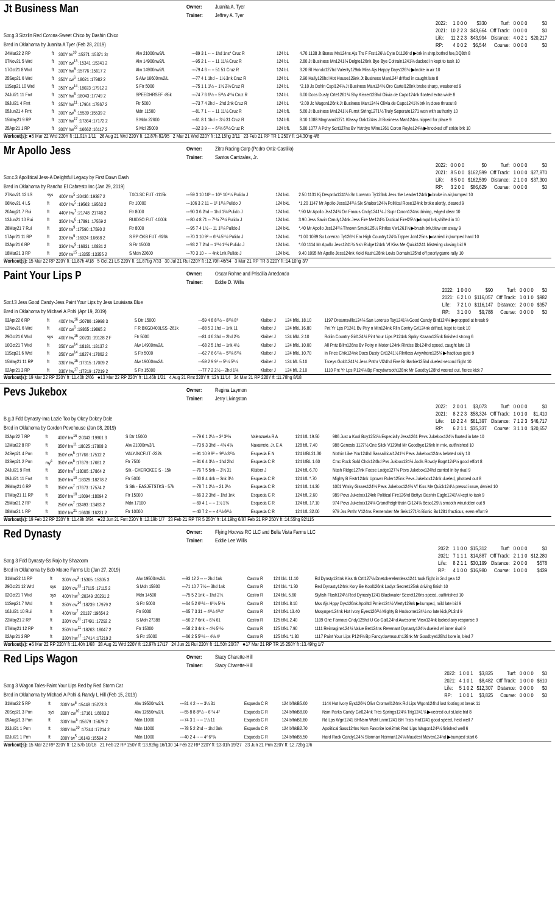Jt Business Man
Owner: Juanita A. Tyer
Trainer: Jeffrey A. Tyer
Sor.g.3 Sizzlin Red Corona-Sweet Chico by Dashin Chico
Bred in Oklahoma by Juanita A Tyer (Feb 28, 2019)
| 2022: | 1 0 0 0 | $330 | Turf: | 0 0 0 0 | $0 |
| 2021: | 10 2 2 3 | $43,664 | Off Track: | 0 0 0 0 | $0 |
| Life: | 11 2 2 3 | $43,994 | Distance: | 4 0 2 1 | $20,217 |
| RP: | 4 0 0 2 | $6,544 | Course: | 0 0 0 0 | $0 |
| 24Mar22 2 RP | ft | 300Y tw<sup>10</sup> :15371 :15371 3↑ | Alw 21000nw3/L | ---89 3 1 -- -- 1hd 1ns* Cruz R | 124 bL | 4.70 1138 Jt Bsnss Mn124ns Ajs Trs F Frst126½ Cyte D1126hd ▶brk in shrp,bothrd foe,DQ8th 8 |
| 07Nov21 5 Wrd | ft | 300Y cw<sup>13</sup> :15341 :15341 2 | Alw 14900nw2/L | ---95 2 1 -- -- 11 11¾ Cruz R | 124 bL | 2.80 Jt Business Mn1241¾ Delgte126nk Bye Bye Coltrain1241¾ ducked in kept to task 10 |
| 17Oct21 8 Wrd | ft | 300Y hw<sup>8</sup> :15776 :15617 2 | Alw 14900nw2/L | ---79 4 6 -- -- 51 51 Cruz R | 124 bL | 3.20 Rl Hondo127hd Valerity129nk Miss Ajs Happy Days126½ ▶broke in air 10 |
| 25Sep21 6 Wrd | ft | 350Y cw<sup>6</sup> :18021 :17982 2 | S Alw 16600nw2/L | ---77 4 1 1hd -- 1½ 3nk Cruz R | 124 bL | 2.90 Hally126hd Hot House129nk Jt Business Man124² drifted in caught late 8 |
| 11Sep21 10 Wrd | ft | 350Y cw<sup>14</sup> :18023 :17912 2 | S Ftr 5000 | ---75 1 1 1½ -- 1½ 2¾ Cruz R | 124 bL | *2.10 Js Dshin Cspl124¾ Jt Business Man124½ Oro Cartel128nk broke sharp, weakened 9 |
| 24Jul21 11 Fmt | ft | 350Y hw<sup>6</sup> :18043 :17749 2 | SPEEDHRSEF -85k | ---74 7 6 6½ -- 5¹⅓ 4²¼ Cruz R | 124 bL | 6.00 Docs Dusty Crte1261¾ Shy Kisser128hd Olivia de Capo124nk floated extra wide 8 |
| 09Jul21 4 Fmt | ft | 350Y hw<sup>11</sup> :17904 :17867 2 | Ftr 5000 | ---73 7 4 2hd -- 2hd 2nk Cruz R | 124 bL | *2.00 Jc Wagon126nk Jt Business Man124¾ Olivia de Capo1241¾ brk in,close thruout 8 |
| 05Jun21 4 Fmt | ft | 300Y cw<sup>8</sup> :15539 :15539 2 | Mdn 11500 | ---81 7 1 -- -- 11 11½ Cruz R | 124 bfL | 5.60 Jt Business Mn1241½ Furrst String1271½ Truly Seperate1271 won with authority 10 |
| 15May21 9 RP | ft | 330Y hw<sup>17</sup> :17364 :17172 2 | S Mdn 22600 | ---61 8 1 1hd -- 3½ 31 Cruz R | 124 bfL | 8.10 1088 Magnanni1271 Klassy Oak124ns Jt Business Man124ns nipped for place 9 |
| 25Apr21 1 RP | ft | 300Y hw<sup>22</sup> :16662 :16117 2 | S Mcl 25000 | ---32 3 9 -- -- 6¹¾ 6³½ Cruz R | 124 bfL | 5.80 1077 A Pchy Scrt127ns Bv Ystrdys Wine1261 Coron Royle124¾ ▶knocked off stride brk 10 |
Workout(s): ●5 Mar 22 Wrd 220Y ft :11.91h 1/11 26 Aug 21 Wrd 220Y ft :12.87h 82/95 2 Mar 21 Wrd 220Y ft :12.15hg 2/11 23 Feb 21 RP TR 1 250Y ft :14.30hg 4/6
Mr Apollo Jess
Owner: Zitro Racing Corp (Pedro Ortiz-Castillo)
Trainer: Santos Carrizales, Jr.
Sor.c.3 Apollitical Jess-A Delightful Legacy by First Down Dash
Bred in Oklahoma by Rancho El Cabresto Inc (Jan 29, 2019)
| 2022: | 0 0 0 0 | $0 | Turf: | 0 0 0 0 | $0 |
| 2021: | 8 5 0 0 | $162,599 | Off Track: | 1 0 0 0 | $27,870 |
| Life: | 8 5 0 0 | $162,599 | Distance: | 2 1 0 0 | $37,300 |
| RP: | 3 2 0 0 | $86,629 | Course: | 0 0 0 0 | $0 |
| 27Nov21 12 LS | sys | 400Y tw<sup>5</sup> :20436 :19387 2 | TXCLSC FUT -1115k | ---59 3 10 10³ -- 10⁵ 10⁶½ Pulido J | 124 bkL | 2.50 1131 Kj Desprdo1241½ Sn Lorenzo Ty126nk Jess the Leader124nk ▶broke in air,bumped 10 |
| 06Nov21 4 LS | ft | 400Y hw<sup>5</sup> :19563 :19563 2 | Ftr 10000 | ---106 3 2 11 -- 1² 1²¼ Pulido J | 124 bkL | *1.20 1147 Mr Apollo Jess124²¼ Six Shaker124¾ Political Rose124nk broke alertly, cleared 9 |
| 20Aug21 7 Rui | ft | 440Y hw<sup>7</sup> :21748 :21748 2 | Ftr 8000 | ---90 3 6 2hd -- 1hd 1¾ Pulido J | 124 bkL | *.90 Mr Apollo Jss124¾ On Fmous Cndy1241¼ J Supr Coron124nk driving, edged clear 10 |
| 13Jun21 10 Rui | ft | 350Y hw<sup>6</sup> :17891 :17559 2 | RUIDSO FUT -1000k | ---80 4 8 71 -- 7¹¾ 7²¼ Pulido J | 124 bkL | 3.90 Jess Savin Candy124nk Jess Fire Me124¾ Tactical Firel25½ ▶bmpd brk,shifted in 10 |
| 28May21 7 Rui | ft | 350Y tw<sup>9</sup> :17590 :17590 2 | Ftr 8000 | ---95 7 4 1½ -- 11 1²¼ Pulido J | 124 bkL | *.40 Mr Apollo Jss124²¼ Thrown Smok125½ Rlntlss Vw1261½ ▶brush brk,blew em away 9 |
| 17Apr21 11 RP | ft | 330Y tw<sup>5</sup> :16924 :16668 2 | S RP OKB FUT -926k | ---70 3 10 9² -- 6¹¾ 5¹½ Pulido J | 124 bkL | *1.00 1089 So Lorenzo Ty126½ Em High Country124¾ Trpper Jon125ns ▶carried in,bumped hard 10 |
| 03Apr21 6 RP | ft | 330Y hw<sup>9</sup> :16831 :16831 2 | S Ftr 15000 | ---93 2 7 2hd -- 1¹½ 1¹¾ Pulido J | 124 bkL | *.60 1114 Mr Apollo Jess1241¾ Nsh Ridge124nk Vf Kiss Me Quick1241 blistering closing bid 9 |
| 18Mar21 3 RP | ft | 250Y tw<sup>15</sup> :13355 :13355 2 | S Mdn 22600 | ---70 3 10 -- -- 4nk 1nk Pulido J | 124 bkL | 9.40 1095 Mr Apollo Jess124nk Kold Kash128nk Levis Domain125hd off poorly,game rally 10 |
Workout(s): 15 Mar 22 RP 220Y ft :11.87h 4/18 5 Oct 21 LS 220Y ft :11.87bg 7/33 30 Jul 21 Rui 220Y ft :12.70h 46/54 3 Mar 21 RP TR 3 220Y ft :14.10hg 3/7
Paint Your Lips P
Owner: Oscar Rohne and Priscilla Arredondo
Trainer: Eddie D. Willis
Sor.f.3 Jess Good Candy-Jess Paint Your Lips by Jess Louisiana Blue
Bred in Oklahoma by Michael A Pohl (Apr 19, 2019)
| 2022: | 1 0 0 0 | $90 | Turf: | 0 0 0 0 | $0 |
| 2021: | 6 2 1 0 | $116,057 | Off Track: | 1 0 1 0 | $982 |
| Life: | 7 2 1 0 | $116,147 | Distance: | 2 0 0 0 | $957 |
| RP: | 3 1 0 0 | $9,788 | Course: | 0 0 0 0 | $0 |
| 03Apr22 6 RP | ft | 400Y hw<sup>16</sup> :20786 :19998 3 | S Dtr 15000 | ---59 4 8 8¹½ -- 8³¾ 8⁵ | Klaiber J | 124 bfkL 18.10 | 1197 Dreamsville124¾ San Lorenzo Tay1241¾ Good Candy Bird124¾ ▶propped at break 9 |
| 13Nov21 6 Wrd | ft | 400Y cw<sup>6</sup> :19865 :19865 2 | F R BKGD400LSS -261k | ---88 5 3 1hd -- 1nk 11 | Klaiber J | 124 bfkL 16.80 | Pnt Yr Lps P1241 Bv Ptry n Mtn124nk Rlln Contry Grl124nk drifted, kept to task 10 |
| 29Oct21 6 Wrd | sys | 400Y hw<sup>15</sup> :20231 :20128 2 F | Ftr 5000 | ---81 4 6 3hd -- 2hd 2¾ | Klaiber J | 124 bfkL 2.10 | Rollin Country Girl124¾ Pint Your Lips P124nk Sprky Kzaam125nk finished strong 6 |
| 10Oct21 7 Wrd | ft | 350Y cw<sup>14</sup> :18181 :18137 2 | Alw 14900nw2/L | ---68 2 5 1hd -- 1nk 4½ | Klaiber J | 124 bfkL 10.00 | All Pntz Bllm126ns Bv Potry n Moton124nk Rlntlss Bb124hd speed, caught late 10 |
| 11Sep21 6 Wrd | ft | 350Y cw<sup>14</sup> :18274 :17862 2 | S Ftr 5000 | ---62 7 6 6¹¾ -- 5²¾ 6²¾ | Klaiber J | 124 bfkL 10.70 | In Fnce Chik124nk Docs Dusty Crt1241½ Rlntless Anywhere125¾ ▶fractious gate 9 |
| 15May21 11 RP | ft | 330Y hw<sup>15</sup> :17315 :17009 2 | Alw 19000nw2/L | ---59 2 9 9¹ -- 5¹½ 5¹½ | Klaiber J | 124 bfL 5.10 | Trceys Gold1241¼ Jess Pnthr Vl24hd Five Br Barbie125hd dueled second flight 10 |
| 02Apr21 3 RP | ft | 330Y hw<sup>17</sup> :17219 :17219 2 | S Ftr 15000 | ---77 7 2 2½ -- 2hd 1¾ | Klaiber J | 124 bfL 2.10 | 1110 Pnt Yr Lps P124¾ Bp Fncydwnsoth128nk Mr Goodby128hd veered out, fierce kick 7 |
Workout(s): 19 Mar 22 RP 220Y ft :11.40h 2/66 ●13 Mar 22 RP 220Y ft :11.46h 1/21 4 Aug 21 Rmt 220Y ft :12h 11/14 24 Mar 21 RP 220Y ft :11.78hg 8/18
Pevs Jukebox
Owner: Regina Laymon
Trainer: Jerry Livingston
B.g.3 Fdd Dynasty-Ima Lazie Too by Okey Dokey Dale
Bred in Oklahoma by Gordon Pevehouse (Jan 08, 2019)
| 2022: | 2 0 0 1 | $3,073 | Turf: | 0 0 0 0 | $0 |
| 2021: | 8 2 2 3 | $58,324 | Off Track: | 1 0 1 0 | $1,410 |
| Life: | 10 2 2 4 | $61,397 | Distance: | 7 1 2 3 | $46,717 |
| RP: | 6 2 1 1 | $35,337 | Course: | 3 1 1 0 | $20,657 |
| 03Apr22 7 RP | ft | 400Y hw<sup>16</sup> :20343 :19901 3 | S Dtr 15000 | ---79 6 1 2½ -- 3² 3²¾ | Valenzuela R A | 124 bfL 19.50 | 986 Just a Kool Boy1251¾ Especially Jess1261 Pevs Jukebox124½ floated in late 10 |
| 12Mar22 8 RP | ft | 350Y hw<sup>11</sup> :18025 :17868 3 | Alw 21000nw3/L | ---73 9 3 3hd -- 4¾ 4¾ | Navarrete, Jr. E A | 128 bfL 7.40 | 988 Genesis 1127½ One Slick V129hd Mr Goodbye126nk in mix, outfinished 10 |
| 24Sep21 4 Prm | ft | 350Y cw<sup>5</sup> :17766 :17512 2 | VALYJNCFUT -222k | ---91 10 9 9² -- 9²½ 3¹¾ | Esqueda E N | 124 bfBL21.30 | Nothin Like You124hd Sassalitical1241½ Pevs Jukebox124ns belated rally 10 |
| 03Sep21 2 Prm | my<sup>s</sup> | 350Y cw<sup>5</sup> :17679 :17661 2 | Ftr 7500 | ---81 6 4 3½ -- 1hd 2hd | Esqueda C R | 124 bfBL 1.60 | Cmc Rock Sold Chck124hd Pvs Jukbox124¾ Jodls Rowdy Bogrt124²¼ good effort 8 |
| 24Jul21 9 Fmt | ft | 350Y hw<sup>6</sup> :18005 :17864 2 | Stk - CHEROKEE S - 15k | ---76 7 5 5nk -- 3½ 31 | Klaiber J | 124 bfL 6.70 | Nash Ridge127nk Foose Lodge127¾ Pevs Jukebox124hd carried in by rival 9 |
| 09Jul21 11 Fmt | ft | 350Y hw<sup>10</sup> :18329 :18278 2 | Ftr 5000 | ---60 8 4 4nk -- 3nk 3½ | Esqueda C R | 124 bfL *.70 | Mighty B Frstr124nk Uptown Ruler125nk Pevs Jukebox124nk dueled, photoed out 8 |
| 29May21 6 RP | ft | 350Y cw<sup>7</sup> :17673 :17574 2 | S Stk - EASJETSTKS - 57k | ---78 7 1 2½ -- 21 2½ | Esqueda C R | 124 bfL 14.30 | 1001 Wtsky Glsses124½ Pevs Jukebox124¾ Vf Kiss Me Quick124½ pressd issue, denied 10 |
| 07May21 11 RP | ft | 350Y hw<sup>10</sup> :18094 :18094 2 | Ftr 15000 | ---66 3 2 3hd -- 1hd 1nk | Esqueda C R | 124 bfL 2.60 | 989 Pevs Jukebox124nk Political Fire126hd Bettys Dashin Eagle1241¼ kept to task 9 |
| 25Mar21 2 RP | ft | 250Y cw<sup>7</sup> :13493 :13493 2 | Mdn 17100 | ---69 4 1 -- -- 1½ 1¾ | Esqueda C R | 124 bfL 17.10 | 974 Pevs Jukebox124¾ Grandfreighttrain Gl124¾ Beso129½ smooth win,ridden out 9 |
| 08Mar21 1 RP | ft | 300Y hw<sup>21</sup> :16638 :16221 2 | Ftr 10000 | ---40 7 2 -- -- 4¹½ 6²½ | Esqueda C R | 124 bfL 32.00 | 979 Jss Pnthr V124ns Remember Me Seis1271¾ Bionic Bo1281 fractious, even effort 9 |
Workout(s): 19 Feb 22 RP 220Y ft :11.49h 3/94 ●22 Jun 21 Fmt 220Y ft :12.19b 1/7 23 Feb 21 RP TR 5 250Y ft :14.19hg 6/87 Feb 21 RP 250Y ft :14.55hg 92/115
Red Dynasty
Owner: Flying Hooves RC LLC and Bella Vista Farms LLC
Trainer: Eddie Lee Willis
Sor.g.3 Fdd Dynasty-Ss Rojo by Shazoom
Bred in Oklahoma by Bob Moore Farms Llc (Jan 27, 2019)
| 2022: | 1 1 0 0 | $15,312 | Turf: | 0 0 0 0 | $0 |
| 2021: | 7 1 1 1 | $14,887 | Off Track: | 2 1 1 0 | $12,280 |
| Life: | 8 2 1 1 | $30,199 | Distance: | 2 0 0 0 | $578 |
| RP: | 4 1 0 0 | $16,980 | Course: | 1 0 0 0 | $439 |
| 31Mar22 11 RP | ft | 300Y cw<sup>3</sup> :15305 :15305 3 | Alw 19500nw2/L | ---93 12 2 -- -- 2hd 1nk | Castro R | 124 bkL 11.10 | Rd Dynsty124nk Kiss th Crtl127¾ Dnetoberelentless1241 took flight in 2nd gea 12 |
| 29Oct21 12 Wrd | sys | 330Y cw<sup>13</sup> :17115 :17115 2 | S Mdn 15800 | ---71 10 7 7½ -- 3hd 1nk | Castro R | 124 bkL *1.30 | Red Dynasty124nk Kory Be Kool126nk Ladyz Secret125nk driving finish 10 |
| 02Oct21 7 Wrd | sys | 400Y hw<sup>3</sup> :20349 :20291 2 | Mdn 14500 | ---75 5 2 1nk -- 1hd 2½ | Castro R | 124 bkL 5.60 | Stylish Flash124½ Red Dynasty1241 Blackwater Secret126ns speed, outfinished 10 |
| 11Sep21 7 Wrd | ft | 350Y cw<sup>14</sup> :18239 :17979 2 | S Ftr 5000 | ---64 5 2 6¹¾ -- 6¹½ 5¹¾ | Castro R | 124 bfkL 8.10 | Mss Ajs Hppy Dys126nk Apolltcl Pmier124½ Vlerty129nk ▶bumped, mild late bid 9 |
| 10Jul21 10 Rui | ft | 400Y tw<sup>7</sup> :20137 :19654 2 | Ftr 8000 | ---65 7 3 31 -- 4¹½ 4³¼* | Castro R | 124 bfkL 13.40 | Mssynger124nk Hot Ivory Eyes126²¼ Mighty B Hndsome124½ no late kick,PL3rd 9 |
| 22May21 2 RP | ft | 330Y cw<sup>11</sup> :17491 :17292 2 | S Mdn 27388 | ---50 2 7 6nk -- 6¾ 61 | Castro R | 125 bfkL 2.40 | 1109 One Famous Cndy125hd U Go Gal124hd Awesome View124nk lacked any response 9 |
| 07May21 12 RP | ft | 350Y hw<sup>11</sup> :18263 :18047 2 | Ftr 15000 | ---58 2 3 4nk -- 4½ 5¹½ | Castro R | 125 bfkL 7.90 | 1111 Reimagine124¾ Value Bet124ns Revenant Dynasty124½ dueled w/ inner rival 9 |
| 02Apr21 3 RP | ft | 330Y hw<sup>17</sup> :17414 :17219 2 | S Ftr 15000 | ---66 2 5 5¹¼ -- 4¾ 4¹ | Castro R | 125 bfkL *1.80 | 1117 Paint Your Lips P124¾ Bp Fancydownsouth128nk Mr Goodbye128hd bore in, bled 7 |
Workout(s): ●5 Mar 22 RP 220Y ft :11.40h 1/68 28 Aug 21 Wrd 220Y ft :12.97h 17/17 24 Jun 21 Rui 220Y ft :11.50h 20/37 ●17 Mar 21 RP TR 15 250Y ft :13.49hg 1/7
Red Lips Wagon
Owner: Stacy Charette-Hill
Trainer: Stacy Charette-Hill
Sor.g.3 Wagon Tales-Paint Your Lips Red by Red Storm Cat
Bred in Oklahoma by Michael A Pohl & Randy L Hill (Feb 15, 2019)
| 2022: | 1 0 0 1 | $3,825 | Turf: | 0 0 0 0 | $0 |
| 2021: | 4 1 0 1 | $8,482 | Off Track: | 1 0 0 0 | $610 |
| Life: | 5 1 0 2 | $12,307 | Distance: | 0 0 0 0 | $0 |
| RP: | 1 0 0 1 | $3,825 | Course: | 0 0 0 0 | $0 |
| 31Mar22 5 RP | ft | 300Y tw<sup>6</sup> :15448 :15273 3 | Alw 19500nw2/L | ---81 4 2 -- -- 3½ 31 | Esqueda C R | 124 bfhkB5.60 | 1144 Hot Ivory Eys126½ Olivr Cromwll124nk Rd Lips Wgon124hd lost footing at break 11 |
| 20Sep21 3 Prm | sys | 330Y cw<sup>10</sup> :17161 :16883 2 | Alw 12650nw2/L | ---65 8 8 8¹½ -- 6¹¾ 4² | Esqueda C R | 124 bfhkB8.00 | Nsm Parks Candy Girl124nk Tres Springs124¾ Trig1241¾ ▶veered out st,late bid 8 |
| 09Aug21 3 Prm | ft | 300Y hw<sup>5</sup> :15679 :15679 2 | Mdn 11000 | ---74 3 1 -- -- 1½ 11 | Esqueda C R | 124 bfhkB1.80 | Rd Lps Wgn1241 BHNsm Wcht Lnnn1241 BH Trsts Hrd1241 good speed, held well 7 |
| 23Jul21 1 Prm | ft | 330Y hw<sup>10</sup> :17244 :17214 2 | Mdn 11000 | ---78 5 2 2hd -- 1hd 3nk | Esqueda C R | 124 bfhkB2.70 | Apolitical Sass124ns Nsm Favorite Icel24nk Red Lips Wagon124²½ finished well 6 |
| 02Jul21 1 Prm | ft | 300Y tw<sup>5</sup> :16149 :15594 2 | Mdn 11000 | ---40 2 4 -- -- 4² 6³¾ | Esqueda C R | 124 bfhkB5.50 | Hard Rock Candy124¾ Storman Norman124¾ Maudest Maven124hd ▶bumped start 6 |
Workout(s): 15 Mar 22 RP 220Y ft :12.57b 10/18 21 Feb 22 RP 250Y ft :13.92hg 16/130 14 Feb 22 RP 220Y ft :13.01h 19/27 23 Jun 21 Prm 220Y ft :12.72bg 2/6